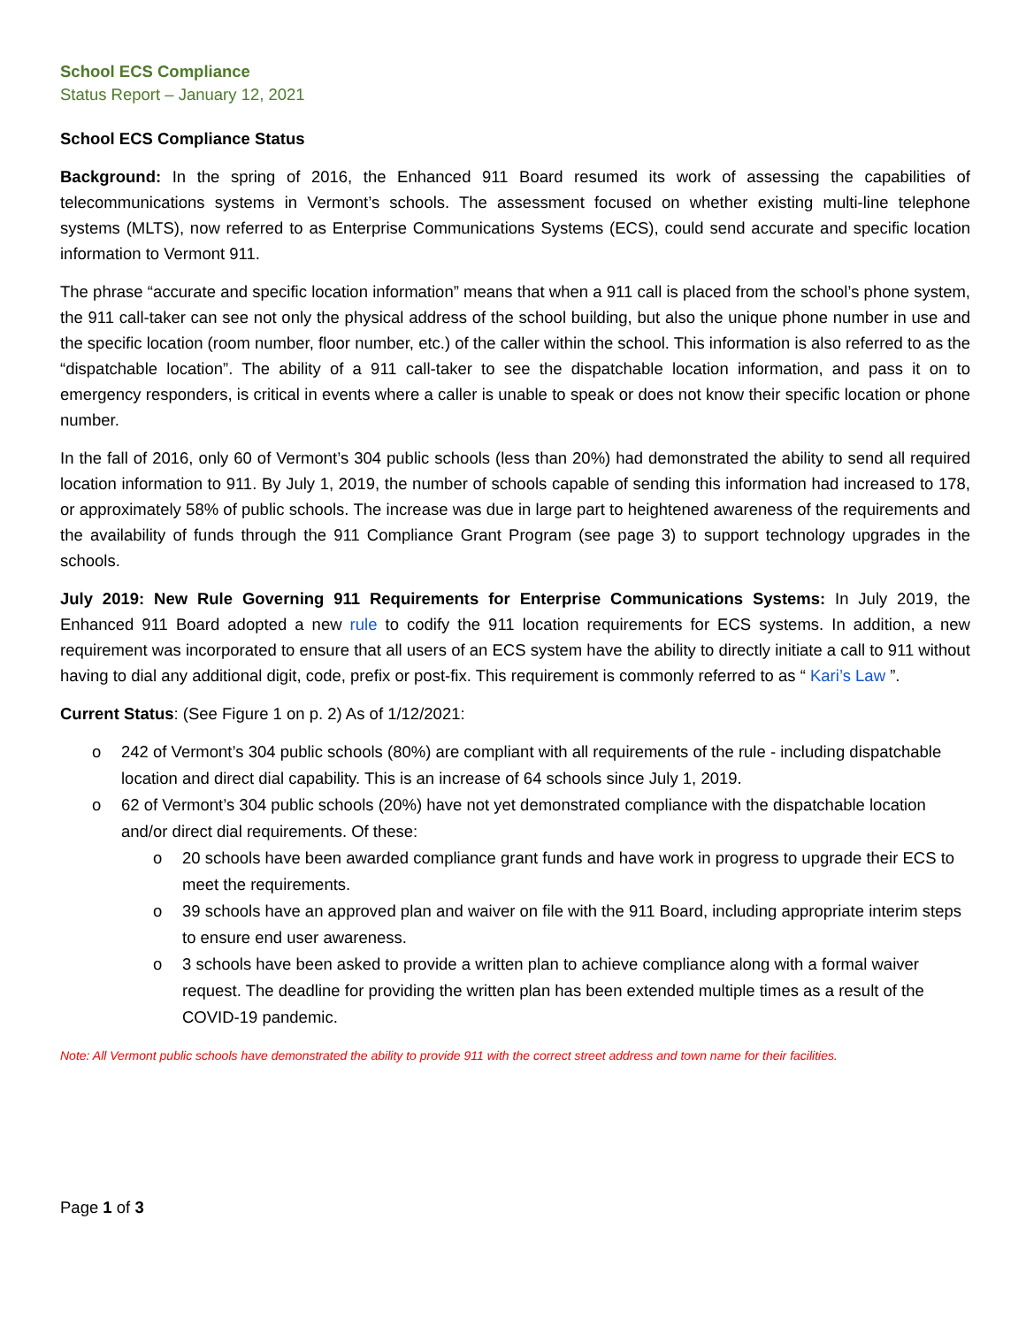School ECS Compliance
Status Report – January 12, 2021
School ECS Compliance Status
Background: In the spring of 2016, the Enhanced 911 Board resumed its work of assessing the capabilities of telecommunications systems in Vermont’s schools. The assessment focused on whether existing multi-line telephone systems (MLTS), now referred to as Enterprise Communications Systems (ECS), could send accurate and specific location information to Vermont 911.
The phrase “accurate and specific location information” means that when a 911 call is placed from the school’s phone system, the 911 call-taker can see not only the physical address of the school building, but also the unique phone number in use and the specific location (room number, floor number, etc.) of the caller within the school. This information is also referred to as the “dispatchable location”. The ability of a 911 call-taker to see the dispatchable location information, and pass it on to emergency responders, is critical in events where a caller is unable to speak or does not know their specific location or phone number.
In the fall of 2016, only 60 of Vermont’s 304 public schools (less than 20%) had demonstrated the ability to send all required location information to 911. By July 1, 2019, the number of schools capable of sending this information had increased to 178, or approximately 58% of public schools. The increase was due in large part to heightened awareness of the requirements and the availability of funds through the 911 Compliance Grant Program (see page 3) to support technology upgrades in the schools.
July 2019: New Rule Governing 911 Requirements for Enterprise Communications Systems: In July 2019, the Enhanced 911 Board adopted a new rule to codify the 911 location requirements for ECS systems. In addition, a new requirement was incorporated to ensure that all users of an ECS system have the ability to directly initiate a call to 911 without having to dial any additional digit, code, prefix or post-fix. This requirement is commonly referred to as “ Kari’s Law ”.
Current Status: (See Figure 1 on p. 2) As of 1/12/2021:
o 242 of Vermont’s 304 public schools (80%) are compliant with all requirements of the rule - including dispatchable location and direct dial capability. This is an increase of 64 schools since July 1, 2019.
o 62 of Vermont’s 304 public schools (20%) have not yet demonstrated compliance with the dispatchable location and/or direct dial requirements. Of these:
o 20 schools have been awarded compliance grant funds and have work in progress to upgrade their ECS to meet the requirements.
o 39 schools have an approved plan and waiver on file with the 911 Board, including appropriate interim steps to ensure end user awareness.
o 3 schools have been asked to provide a written plan to achieve compliance along with a formal waiver request. The deadline for providing the written plan has been extended multiple times as a result of the COVID-19 pandemic.
Note: All Vermont public schools have demonstrated the ability to provide 911 with the correct street address and town name for their facilities.
Page 1 of 3